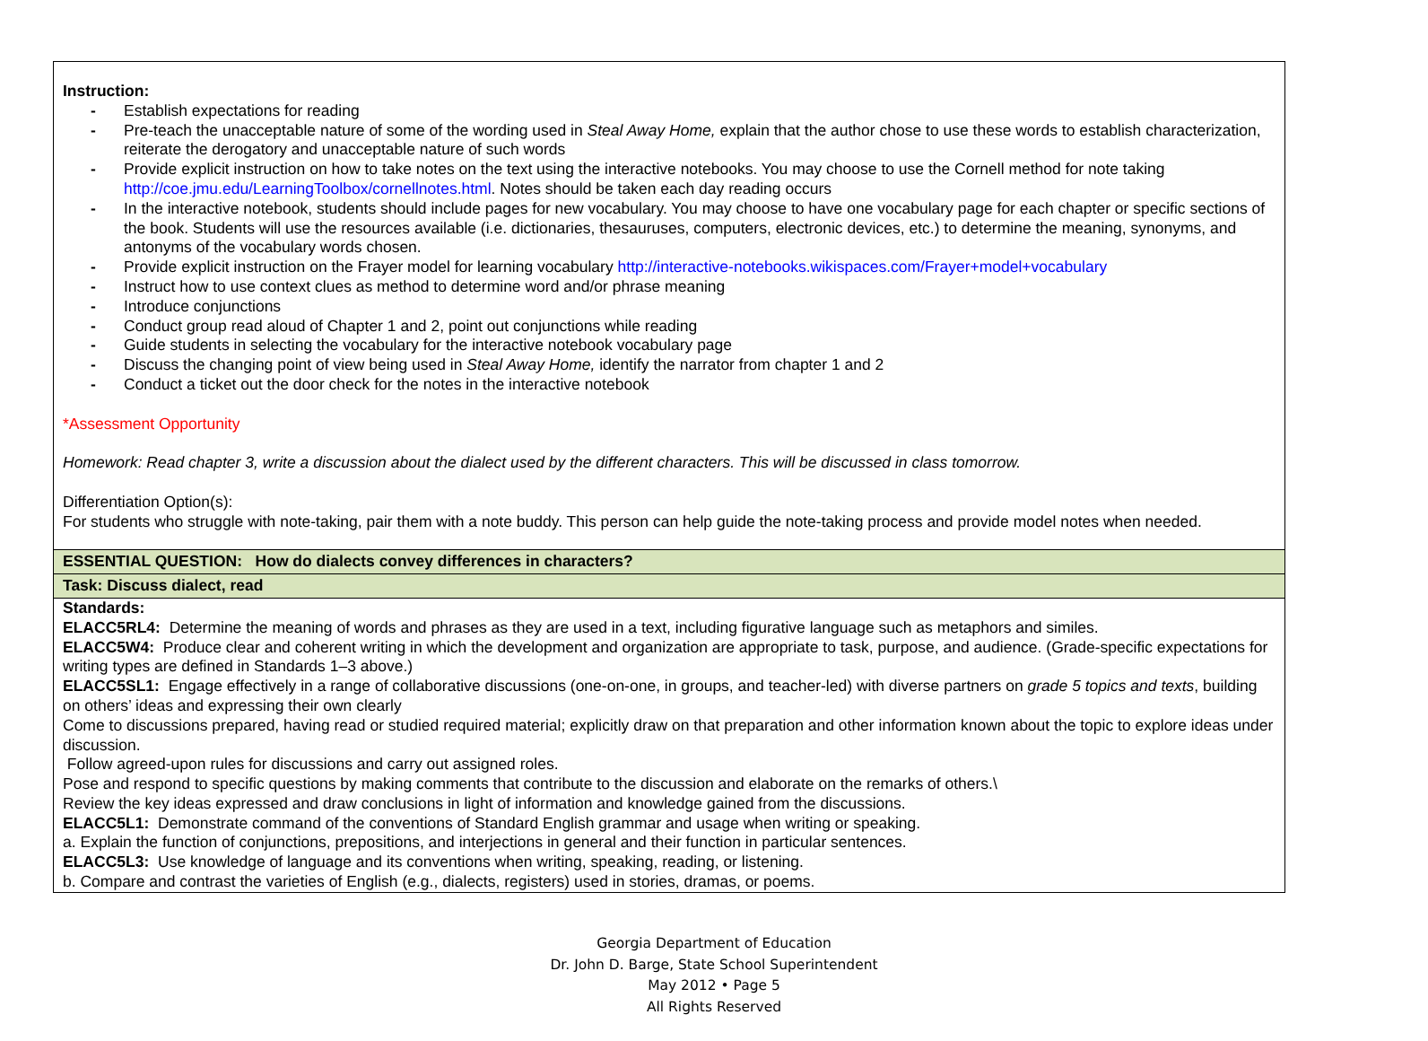| Instruction: - Establish expectations for reading - Pre-teach the unacceptable nature of some of the wording used in Steal Away Home, explain that the author chose to use these words to establish characterization, reiterate the derogatory and unacceptable nature of such words - Provide explicit instruction on how to take notes on the text using the interactive notebooks. You may choose to use the Cornell method for note taking http://coe.jmu.edu/LearningToolbox/cornellnotes.html . Notes should be taken each day reading occurs - In the interactive notebook, students should include pages for new vocabulary. You may choose to have one vocabulary page for each chapter or specific sections of the book. Students will use the resources available (i.e. dictionaries, thesauruses, computers, electronic devices, etc.) to determine the meaning, synonyms, and antonyms of the vocabulary words chosen. - Provide explicit instruction on the Frayer model for learning vocabulary http://interactive-notebooks.wikispaces.com/Frayer+model+vocabulary - Instruct how to use context clues as method to determine word and/or phrase meaning - Introduce conjunctions - Conduct group read aloud of Chapter 1 and 2, point out conjunctions while reading - Guide students in selecting the vocabulary for the interactive notebook vocabulary page - Discuss the changing point of view being used in Steal Away Home, identify the narrator from chapter 1 and 2 - Conduct a ticket out the door check for the notes in the interactive notebook *Assessment Opportunity Homework: Read chapter 3, write a discussion about the dialect used by the different characters. This will be discussed in class tomorrow. Differentiation Option(s): For students who struggle with note-taking, pair them with a note buddy. This person can help guide the note-taking process and provide model notes when needed. |
| ESSENTIAL QUESTION: How do dialects convey differences in characters? |
| Task: Discuss dialect, read |
| Standards: ELACC5RL4: Determine the meaning of words and phrases as they are used in a text, including figurative language such as metaphors and similes. ELACC5W4: Produce clear and coherent writing in which the development and organization are appropriate to task, purpose, and audience. (Grade-specific expectations for writing types are defined in Standards 1–3 above.) ELACC5SL1: Engage effectively in a range of collaborative discussions (one-on-one, in groups, and teacher-led) with diverse partners on grade 5 topics and texts , building on others’ ideas and expressing their own clearly Come to discussions prepared, having read or studied required material; explicitly draw on that preparation and other information known about the topic to explore ideas under discussion. Follow agreed-upon rules for discussions and carry out assigned roles. Pose and respond to specific questions by making comments that contribute to the discussion and elaborate on the remarks of others.\ Review the key ideas expressed and draw conclusions in light of information and knowledge gained from the discussions. ELACC5L1: Demonstrate command of the conventions of Standard English grammar and usage when writing or speaking. a. Explain the function of conjunctions, prepositions, and interjections in general and their function in particular sentences. ELACC5L3: Use knowledge of language and its conventions when writing, speaking, reading, or listening. b. Compare and contrast the varieties of English (e.g., dialects, registers) used in stories, dramas, or poems. |
Georgia Department of Education
Dr. John D. Barge, State School Superintendent
May 2012 • Page 5
All Rights Reserved